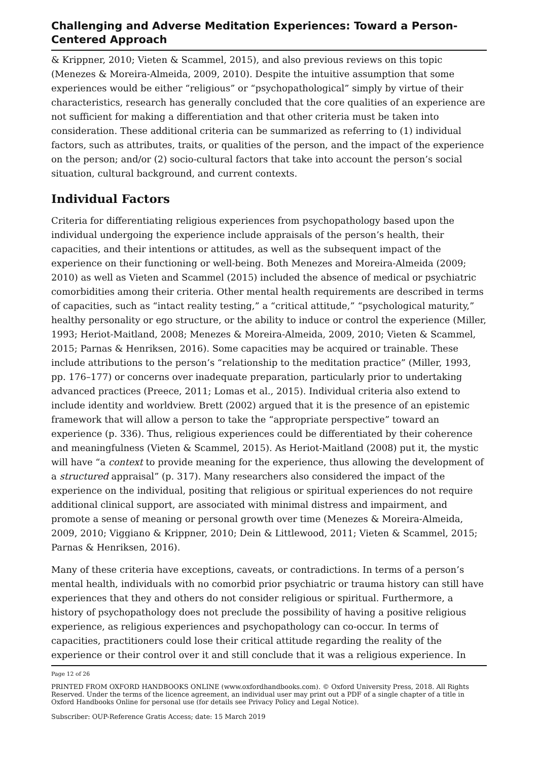Challenging and Adverse Meditation Experiences: Toward a Person-Centered Approach
& Krippner, 2010; Vieten & Scammel, 2015), and also previous reviews on this topic (Menezes & Moreira-Almeida, 2009, 2010). Despite the intuitive assumption that some experiences would be either “religious” or “psychopathological” simply by virtue of their characteristics, research has generally concluded that the core qualities of an experience are not sufficient for making a differentiation and that other criteria must be taken into consideration. These additional criteria can be summarized as referring to (1) individual factors, such as attributes, traits, or qualities of the person, and the impact of the experience on the person; and/or (2) socio-cultural factors that take into account the person’s social situation, cultural background, and current contexts.
Individual Factors
Criteria for differentiating religious experiences from psychopathology based upon the individual undergoing the experience include appraisals of the person’s health, their capacities, and their intentions or attitudes, as well as the subsequent impact of the experience on their functioning or well-being. Both Menezes and Moreira-Almeida (2009; 2010) as well as Vieten and Scammel (2015) included the absence of medical or psychiatric comorbidities among their criteria. Other mental health requirements are described in terms of capacities, such as “intact reality testing,” a “critical attitude,” “psychological maturity,” healthy personality or ego structure, or the ability to induce or control the experience (Miller, 1993; Heriot-Maitland, 2008; Menezes & Moreira-Almeida, 2009, 2010; Vieten & Scammel, 2015; Parnas & Henriksen, 2016). Some capacities may be acquired or trainable. These include attributions to the person’s “relationship to the meditation practice” (Miller, 1993, pp. 176–177) or concerns over inadequate preparation, particularly prior to undertaking advanced practices (Preece, 2011; Lomas et al., 2015). Individual criteria also extend to include identity and worldview. Brett (2002) argued that it is the presence of an epistemic framework that will allow a person to take the “appropriate perspective” toward an experience (p. 336). Thus, religious experiences could be differentiated by their coherence and meaningfulness (Vieten & Scammel, 2015). As Heriot-Maitland (2008) put it, the mystic will have “a context to provide meaning for the experience, thus allowing the development of a structured appraisal” (p. 317). Many researchers also considered the impact of the experience on the individual, positing that religious or spiritual experiences do not require additional clinical support, are associated with minimal distress and impairment, and promote a sense of meaning or personal growth over time (Menezes & Moreira-Almeida, 2009, 2010; Viggiano & Krippner, 2010; Dein & Littlewood, 2011; Vieten & Scammel, 2015; Parnas & Henriksen, 2016).
Many of these criteria have exceptions, caveats, or contradictions. In terms of a person’s mental health, individuals with no comorbid prior psychiatric or trauma history can still have experiences that they and others do not consider religious or spiritual. Furthermore, a history of psychopathology does not preclude the possibility of having a positive religious experience, as religious experiences and psychopathology can co-occur. In terms of capacities, practitioners could lose their critical attitude regarding the reality of the experience or their control over it and still conclude that it was a religious experience. In
Page 12 of 26
PRINTED FROM OXFORD HANDBOOKS ONLINE (www.oxfordhandbooks.com). © Oxford University Press, 2018. All Rights Reserved. Under the terms of the licence agreement, an individual user may print out a PDF of a single chapter of a title in Oxford Handbooks Online for personal use (for details see Privacy Policy and Legal Notice).
Subscriber: OUP-Reference Gratis Access; date: 15 March 2019